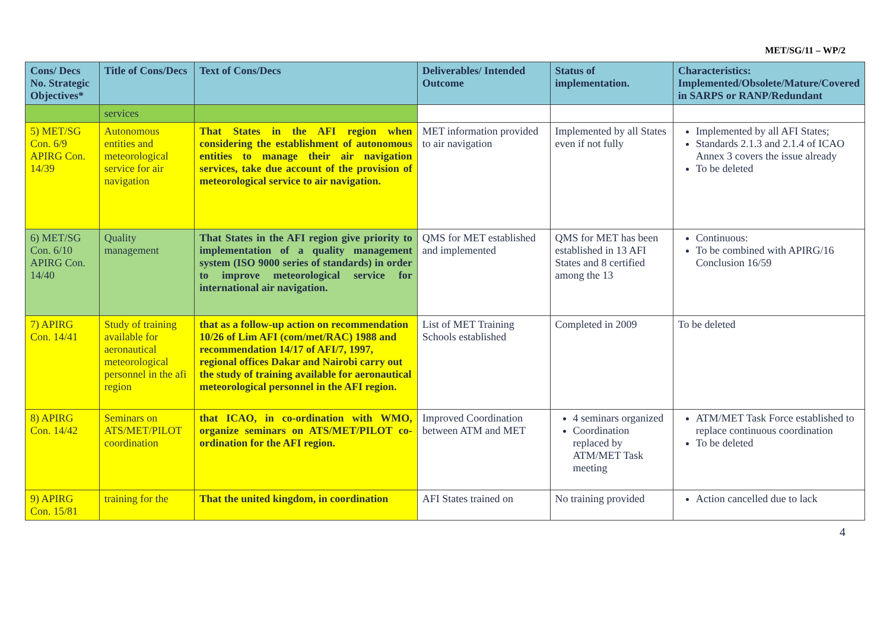MET/SG/11 – WP/2
| Cons/ Decs No. Strategic Objectives* | Title of Cons/Decs | Text of Cons/Decs | Deliverables/ Intended Outcome | Status of implementation. | Characteristics: Implemented/Obsolete/Mature/Covered in SARPS or RANP/Redundant |
| --- | --- | --- | --- | --- | --- |
| | services | | | | |
| 5) MET/SG Con. 6/9 APIRG Con. 14/39 | Autonomous entities and meteorological service for air navigation | That States in the AFI region when considering the establishment of autonomous entities to manage their air navigation services, take due account of the provision of meteorological service to air navigation. | MET information provided to air navigation | Implemented by all States even if not fully | Implemented by all AFI States; Standards 2.1.3 and 2.1.4 of ICAO Annex 3 covers the issue already To be deleted |
| 6) MET/SG Con. 6/10 APIRG Con. 14/40 | Quality management | That States in the AFI region give priority to implementation of a quality management system (ISO 9000 series of standards) in order to improve meteorological service for international air navigation. | QMS for MET established and implemented | QMS for MET has been established in 13 AFI States and 8 certified among the 13 | Continuous: To be combined with APIRG/16 Conclusion 16/59 |
| 7) APIRG Con. 14/41 | Study of training available for aeronautical meteorological personnel in the afi region | that as a follow-up action on recommendation 10/26 of Lim AFI (com/met/RAC) 1988 and recommendation 14/17 of AFI/7, 1997, regional offices Dakar and Nairobi carry out the study of training available for aeronautical meteorological personnel in the AFI region. | List of MET Training Schools established | Completed in 2009 | To be deleted |
| 8) APIRG Con. 14/42 | Seminars on ATS/MET/PILOT coordination | that ICAO, in co-ordination with WMO, organize seminars on ATS/MET/PILOT co-ordination for the AFI region. | Improved Coordination between ATM and MET | 4 seminars organized Coordination replaced by ATM/MET Task meeting | ATM/MET Task Force established to replace continuous coordination To be deleted |
| 9) APIRG Con. 15/81 | training for the | That the united kingdom, in coordination | AFI States trained on | No training provided | Action cancelled due to lack |
4